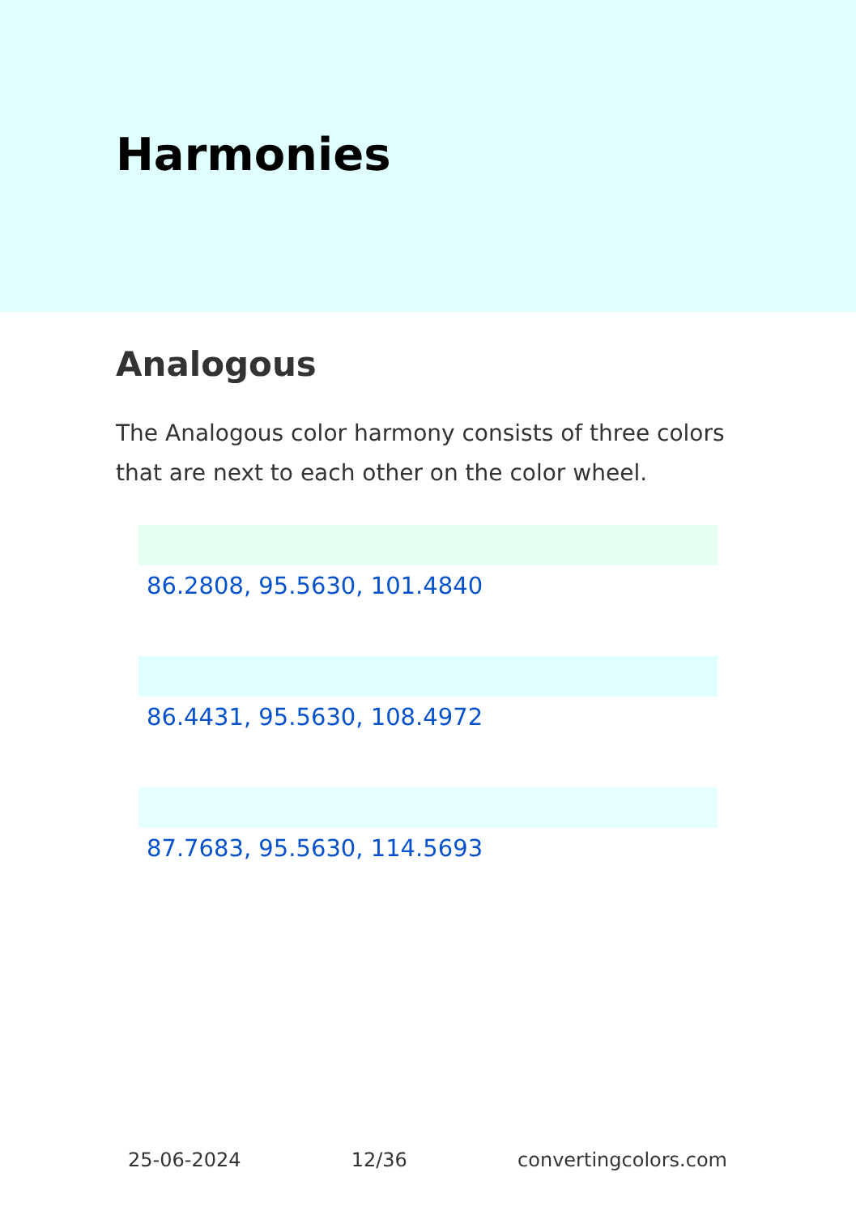Harmonies
Analogous
The Analogous color harmony consists of three colors that are next to each other on the color wheel.
86.2808, 95.5630, 101.4840
86.4431, 95.5630, 108.4972
87.7683, 95.5630, 114.5693
25-06-2024 12/36 convertingcolors.com